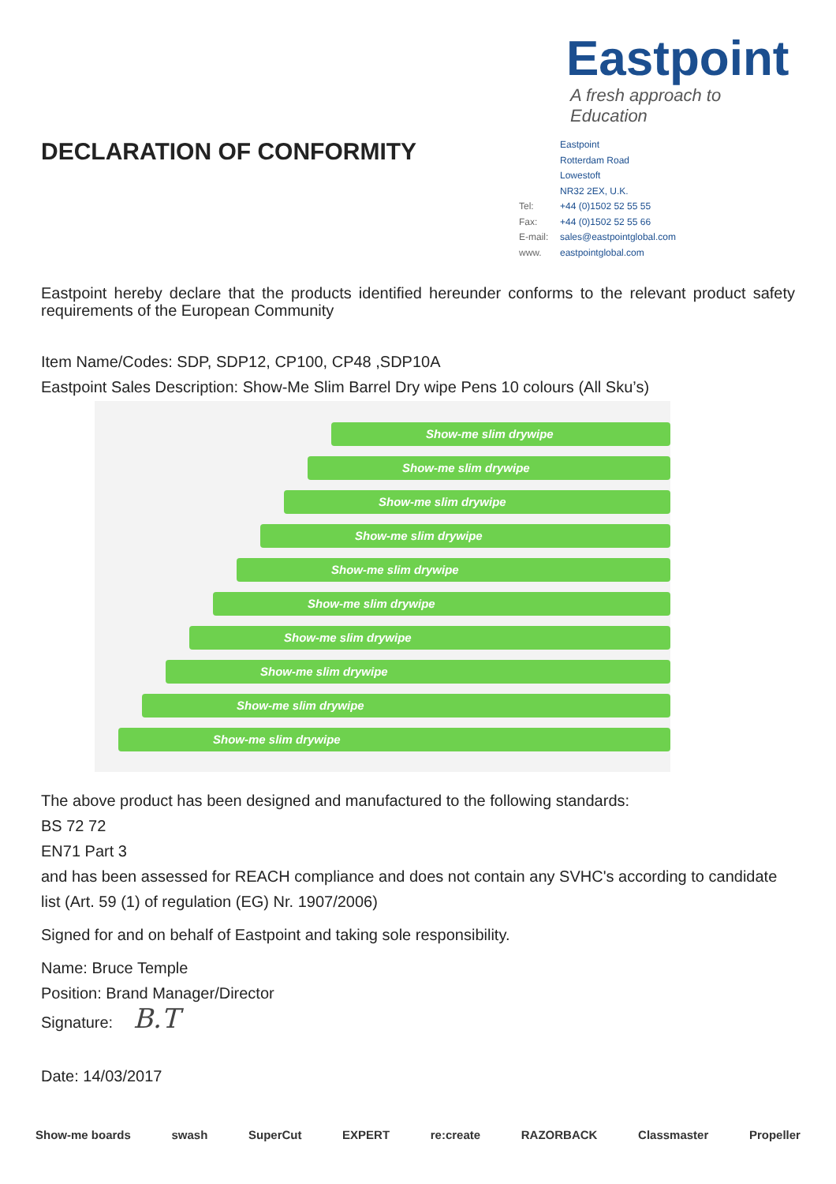DECLARATION OF CONFORMITY
Eastpoint
A fresh approach to Education
Eastpoint
Rotterdam Road
Lowestoft
NR32 2EX, U.K.
Tel: +44 (0)1502 52 55 55
Fax: +44 (0)1502 52 55 66
E-mail: sales@eastpointglobal.com
www. eastpointglobal.com
Eastpoint hereby declare that the products identified hereunder conforms to the relevant product safety requirements of the European Community
Item Name/Codes: SDP, SDP12, CP100, CP48 ,SDP10A
Eastpoint Sales Description: Show-Me Slim Barrel Dry wipe Pens 10 colours (All Sku’s)
Show-me slim drywipe
Show-me slim drywipe
Show-me slim drywipe
Show-me slim drywipe
Show-me slim drywipe
Show-me slim drywipe
Show-me slim drywipe
Show-me slim drywipe
Show-me slim drywipe
Show-me slim drywipe
The above product has been designed and manufactured to the following standards:
BS 72 72
EN71 Part 3
and has been assessed for REACH compliance and does not contain any SVHC's according to candidate list (Art. 59 (1) of regulation (EG) Nr. 1907/2006)
Signed for and on behalf of Eastpoint and taking sole responsibility.
Name: Bruce Temple
Position: Brand Manager/Director
Signature: B.T
Date: 14/03/2017
Show-me boards swash SuperCut EXPERT re:create RAZORBACK Classmaster Propeller